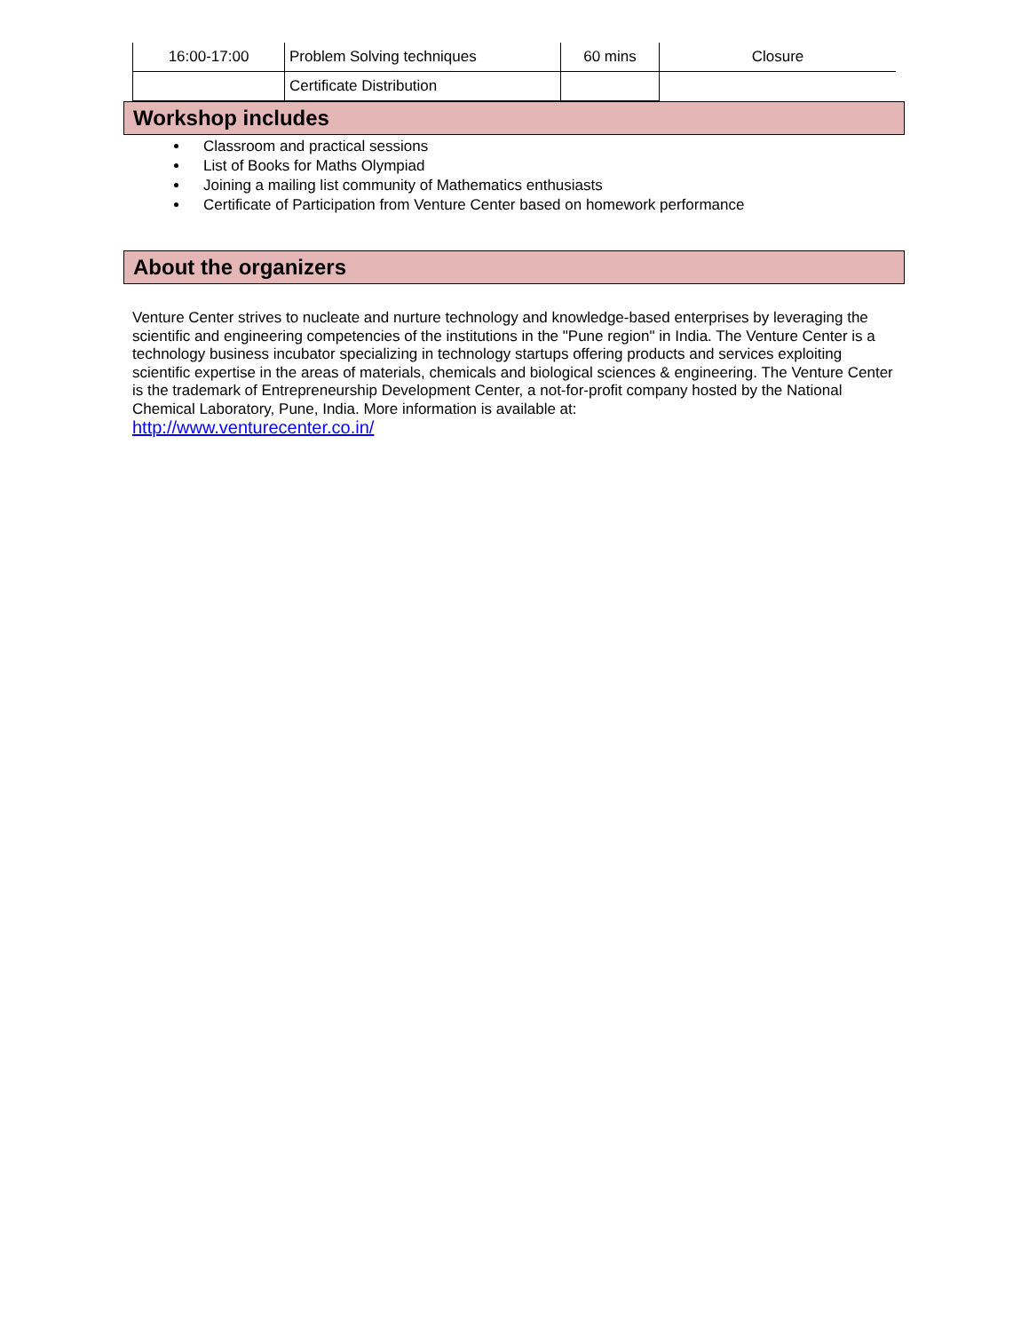| 16:00-17:00 | Problem Solving techniques | 60 mins | Closure |
| | Certificate Distribution | | |
Workshop includes
Classroom and practical sessions
List of Books for Maths Olympiad
Joining a mailing list community of Mathematics enthusiasts
Certificate of Participation from Venture Center based on homework performance
About the organizers
Venture Center strives to nucleate and nurture technology and knowledge-based enterprises by leveraging the scientific and engineering competencies of the institutions in the "Pune region" in India. The Venture Center is a technology business incubator specializing in technology startups offering products and services exploiting scientific expertise in the areas of materials, chemicals and biological sciences & engineering. The Venture Center is the trademark of Entrepreneurship Development Center, a not-for-profit company hosted by the National Chemical Laboratory, Pune, India. More information is available at:
http://www.venturecenter.co.in/